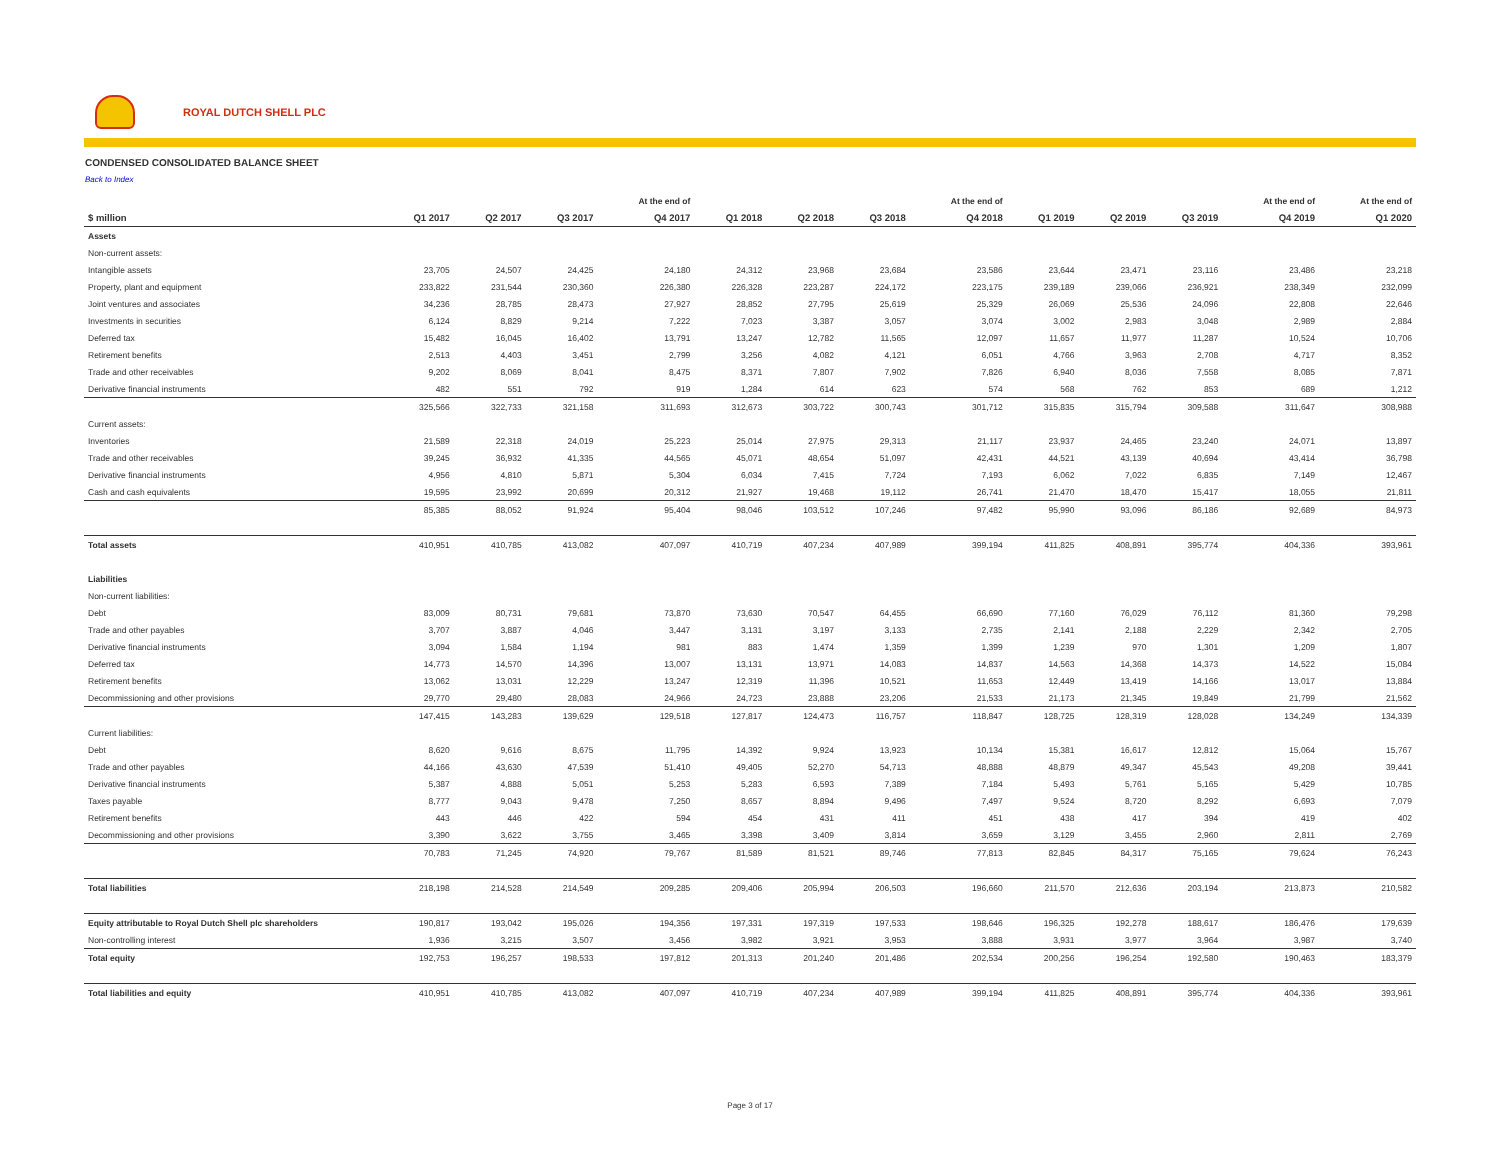ROYAL DUTCH SHELL PLC
CONDENSED CONSOLIDATED BALANCE SHEET
Back to Index
| | | | | At the end of | | | | At the end of | | | | At the end of | At the end of |
| $ million | Q1 2017 | Q2 2017 | Q3 2017 | Q4 2017 | Q1 2018 | Q2 2018 | Q3 2018 | Q4 2018 | Q1 2019 | Q2 2019 | Q3 2019 | Q4 2019 | Q1 2020 |
| Assets | | | | | | | | | | | | | |
| Non-current assets: | | | | | | | | | | | | | |
| Intangible assets | 23,705 | 24,507 | 24,425 | 24,180 | 24,312 | 23,968 | 23,684 | 23,586 | 23,644 | 23,471 | 23,116 | 23,486 | 23,218 |
| Property, plant and equipment | 233,822 | 231,544 | 230,360 | 226,380 | 226,328 | 223,287 | 224,172 | 223,175 | 239,189 | 239,066 | 236,921 | 238,349 | 232,099 |
| Joint ventures and associates | 34,236 | 28,785 | 28,473 | 27,927 | 28,852 | 27,795 | 25,619 | 25,329 | 26,069 | 25,536 | 24,096 | 22,808 | 22,646 |
| Investments in securities | 6,124 | 8,829 | 9,214 | 7,222 | 7,023 | 3,387 | 3,057 | 3,074 | 3,002 | 2,983 | 3,048 | 2,989 | 2,884 |
| Deferred tax | 15,482 | 16,045 | 16,402 | 13,791 | 13,247 | 12,782 | 11,565 | 12,097 | 11,657 | 11,977 | 11,287 | 10,524 | 10,706 |
| Retirement benefits | 2,513 | 4,403 | 3,451 | 2,799 | 3,256 | 4,082 | 4,121 | 6,051 | 4,766 | 3,963 | 2,708 | 4,717 | 8,352 |
| Trade and other receivables | 9,202 | 8,069 | 8,041 | 8,475 | 8,371 | 7,807 | 7,902 | 7,826 | 6,940 | 8,036 | 7,558 | 8,085 | 7,871 |
| Derivative financial instruments | 482 | 551 | 792 | 919 | 1,284 | 614 | 623 | 574 | 568 | 762 | 853 | 689 | 1,212 |
| | 325,566 | 322,733 | 321,158 | 311,693 | 312,673 | 303,722 | 300,743 | 301,712 | 315,835 | 315,794 | 309,588 | 311,647 | 308,988 |
| Current assets: | | | | | | | | | | | | | |
| Inventories | 21,589 | 22,318 | 24,019 | 25,223 | 25,014 | 27,975 | 29,313 | 21,117 | 23,937 | 24,465 | 23,240 | 24,071 | 13,897 |
| Trade and other receivables | 39,245 | 36,932 | 41,335 | 44,565 | 45,071 | 48,654 | 51,097 | 42,431 | 44,521 | 43,139 | 40,694 | 43,414 | 36,798 |
| Derivative financial instruments | 4,956 | 4,810 | 5,871 | 5,304 | 6,034 | 7,415 | 7,724 | 7,193 | 6,062 | 7,022 | 6,835 | 7,149 | 12,467 |
| Cash and cash equivalents | 19,595 | 23,992 | 20,699 | 20,312 | 21,927 | 19,468 | 19,112 | 26,741 | 21,470 | 18,470 | 15,417 | 18,055 | 21,811 |
| | 85,385 | 88,052 | 91,924 | 95,404 | 98,046 | 103,512 | 107,246 | 97,482 | 95,990 | 93,096 | 86,186 | 92,689 | 84,973 |
| Total assets | 410,951 | 410,785 | 413,082 | 407,097 | 410,719 | 407,234 | 407,989 | 399,194 | 411,825 | 408,891 | 395,774 | 404,336 | 393,961 |
| Liabilities | | | | | | | | | | | | | |
| Non-current liabilities: | | | | | | | | | | | | | |
| Debt | 83,009 | 80,731 | 79,681 | 73,870 | 73,630 | 70,547 | 64,455 | 66,690 | 77,160 | 76,029 | 76,112 | 81,360 | 79,298 |
| Trade and other payables | 3,707 | 3,887 | 4,046 | 3,447 | 3,131 | 3,197 | 3,133 | 2,735 | 2,141 | 2,188 | 2,229 | 2,342 | 2,705 |
| Derivative financial instruments | 3,094 | 1,584 | 1,194 | 981 | 883 | 1,474 | 1,359 | 1,399 | 1,239 | 970 | 1,301 | 1,209 | 1,807 |
| Deferred tax | 14,773 | 14,570 | 14,396 | 13,007 | 13,131 | 13,971 | 14,083 | 14,837 | 14,563 | 14,368 | 14,373 | 14,522 | 15,084 |
| Retirement benefits | 13,062 | 13,031 | 12,229 | 13,247 | 12,319 | 11,396 | 10,521 | 11,653 | 12,449 | 13,419 | 14,166 | 13,017 | 13,884 |
| Decommissioning and other provisions | 29,770 | 29,480 | 28,083 | 24,966 | 24,723 | 23,888 | 23,206 | 21,533 | 21,173 | 21,345 | 19,849 | 21,799 | 21,562 |
| | 147,415 | 143,283 | 139,629 | 129,518 | 127,817 | 124,473 | 116,757 | 118,847 | 128,725 | 128,319 | 128,028 | 134,249 | 134,339 |
| Current liabilities: | | | | | | | | | | | | | |
| Debt | 8,620 | 9,616 | 8,675 | 11,795 | 14,392 | 9,924 | 13,923 | 10,134 | 15,381 | 16,617 | 12,812 | 15,064 | 15,767 |
| Trade and other payables | 44,166 | 43,630 | 47,539 | 51,410 | 49,405 | 52,270 | 54,713 | 48,888 | 48,879 | 49,347 | 45,543 | 49,208 | 39,441 |
| Derivative financial instruments | 5,387 | 4,888 | 5,051 | 5,253 | 5,283 | 6,593 | 7,389 | 7,184 | 5,493 | 5,761 | 5,165 | 5,429 | 10,785 |
| Taxes payable | 8,777 | 9,043 | 9,478 | 7,250 | 8,657 | 8,894 | 9,496 | 7,497 | 9,524 | 8,720 | 8,292 | 6,693 | 7,079 |
| Retirement benefits | 443 | 446 | 422 | 594 | 454 | 431 | 411 | 451 | 438 | 417 | 394 | 419 | 402 |
| Decommissioning and other provisions | 3,390 | 3,622 | 3,755 | 3,465 | 3,398 | 3,409 | 3,814 | 3,659 | 3,129 | 3,455 | 2,960 | 2,811 | 2,769 |
| | 70,783 | 71,245 | 74,920 | 79,767 | 81,589 | 81,521 | 89,746 | 77,813 | 82,845 | 84,317 | 75,165 | 79,624 | 76,243 |
| Total liabilities | 218,198 | 214,528 | 214,549 | 209,285 | 209,406 | 205,994 | 206,503 | 196,660 | 211,570 | 212,636 | 203,194 | 213,873 | 210,582 |
| Equity attributable to Royal Dutch Shell plc shareholders | 190,817 | 193,042 | 195,026 | 194,356 | 197,331 | 197,319 | 197,533 | 198,646 | 196,325 | 192,278 | 188,617 | 186,476 | 179,639 |
| Non-controlling interest | 1,936 | 3,215 | 3,507 | 3,456 | 3,982 | 3,921 | 3,953 | 3,888 | 3,931 | 3,977 | 3,964 | 3,987 | 3,740 |
| Total equity | 192,753 | 196,257 | 198,533 | 197,812 | 201,313 | 201,240 | 201,486 | 202,534 | 200,256 | 196,254 | 192,580 | 190,463 | 183,379 |
| Total liabilities and equity | 410,951 | 410,785 | 413,082 | 407,097 | 410,719 | 407,234 | 407,989 | 399,194 | 411,825 | 408,891 | 395,774 | 404,336 | 393,961 |
Page 3 of 17